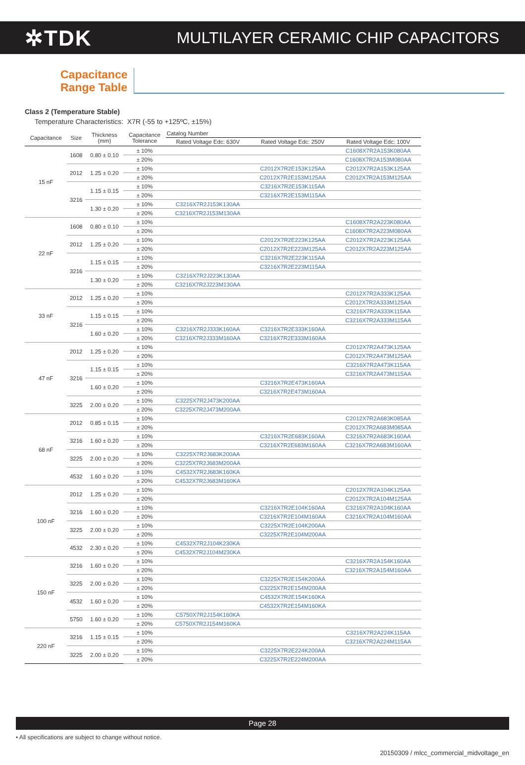✲TDK
MULTILAYER CERAMIC CHIP CAPACITORS
Capacitance
Range Table
Class 2 (Temperature Stable)
Temperature Characteristics: X7R (-55 to +125ºC, ±15%)
| Capacitance | Size | Thickness (mm) | Capacitance Tolerance | Catalog Number | | |
| --- | --- | --- | --- | --- | --- | --- |
| | | | | Rated Voltage Edc: 630V | Rated Voltage Edc: 250V | Rated Voltage Edc: 100V |
| 15 nF | 1608 | 0.80 ± 0.10 | ± 10% | | | C1608X7R2A153K080AA |
| | | | ± 20% | | | C1608X7R2A153M080AA |
| | 2012 | 1.25 ± 0.20 | ± 10% | | C2012X7R2E153K125AA | C2012X7R2A153K125AA |
| | | | ± 20% | | C2012X7R2E153M125AA | C2012X7R2A153M125AA |
| | 3216 | 1.15 ± 0.15 | ± 10% | | C3216X7R2E153K115AA | |
| | | | ± 20% | | C3216X7R2E153M115AA | |
| | | 1.30 ± 0.20 | ± 10% | C3216X7R2J153K130AA | | |
| | | | ± 20% | C3216X7R2J153M130AA | | |
| 22 nF | 1608 | 0.80 ± 0.10 | ± 10% | | | C1608X7R2A223K080AA |
| | | | ± 20% | | | C1608X7R2A223M080AA |
| | 2012 | 1.25 ± 0.20 | ± 10% | | C2012X7R2E223K125AA | C2012X7R2A223K125AA |
| | | | ± 20% | | C2012X7R2E223M125AA | C2012X7R2A223M125AA |
| | 3216 | 1.15 ± 0.15 | ± 10% | | C3216X7R2E223K115AA | |
| | | | ± 20% | | C3216X7R2E223M115AA | |
| | | 1.30 ± 0.20 | ± 10% | C3216X7R2J223K130AA | | |
| | | | ± 20% | C3216X7R2J223M130AA | | |
| 33 nF | 2012 | 1.25 ± 0.20 | ± 10% | | | C2012X7R2A333K125AA |
| | | | ± 20% | | | C2012X7R2A333M125AA |
| | 3216 | 1.15 ± 0.15 | ± 10% | | | C3216X7R2A333K115AA |
| | | | ± 20% | | | C3216X7R2A333M115AA |
| | | 1.60 ± 0.20 | ± 10% | C3216X7R2J333K160AA | C3216X7R2E333K160AA | |
| | | | ± 20% | C3216X7R2J333M160AA | C3216X7R2E333M160AA | |
| 47 nF | 2012 | 1.25 ± 0.20 | ± 10% | | | C2012X7R2A473K125AA |
| | | | ± 20% | | | C2012X7R2A473M125AA |
| | 3216 | 1.15 ± 0.15 | ± 10% | | | C3216X7R2A473K115AA |
| | | | ± 20% | | | C3216X7R2A473M115AA |
| | | 1.60 ± 0.20 | ± 10% | | C3216X7R2E473K160AA | |
| | | | ± 20% | | C3216X7R2E473M160AA | |
| | 3225 | 2.00 ± 0.20 | ± 10% | C3225X7R2J473K200AA | | |
| | | | ± 20% | C3225X7R2J473M200AA | | |
| 68 nF | 2012 | 0.85 ± 0.15 | ± 10% | | | C2012X7R2A683K085AA |
| | | | ± 20% | | | C2012X7R2A683M085AA |
| | 3216 | 1.60 ± 0.20 | ± 10% | | C3216X7R2E683K160AA | C3216X7R2A683K160AA |
| | | | ± 20% | | C3216X7R2E683M160AA | C3216X7R2A683M160AA |
| | 3225 | 2.00 ± 0.20 | ± 10% | C3225X7R2J683K200AA | | |
| | | | ± 20% | C3225X7R2J683M200AA | | |
| | 4532 | 1.60 ± 0.20 | ± 10% | C4532X7R2J683K160KA | | |
| | | | ± 20% | C4532X7R2J683M160KA | | |
| 100 nF | 2012 | 1.25 ± 0.20 | ± 10% | | | C2012X7R2A104K125AA |
| | | | ± 20% | | | C2012X7R2A104M125AA |
| | 3216 | 1.60 ± 0.20 | ± 10% | | C3216X7R2E104K160AA | C3216X7R2A104K160AA |
| | | | ± 20% | | C3216X7R2E104M160AA | C3216X7R2A104M160AA |
| | 3225 | 2.00 ± 0.20 | ± 10% | | C3225X7R2E104K200AA | |
| | | | ± 20% | | C3225X7R2E104M200AA | |
| | 4532 | 2.30 ± 0.20 | ± 10% | C4532X7R2J104K230KA | | |
| | | | ± 20% | C4532X7R2J104M230KA | | |
| 150 nF | 3216 | 1.60 ± 0.20 | ± 10% | | | C3216X7R2A154K160AA |
| | | | ± 20% | | | C3216X7R2A154M160AA |
| | 3225 | 2.00 ± 0.20 | ± 10% | | C3225X7R2E154K200AA | |
| | | | ± 20% | | C3225X7R2E154M200AA | |
| | 4532 | 1.60 ± 0.20 | ± 10% | | C4532X7R2E154K160KA | |
| | | | ± 20% | | C4532X7R2E154M160KA | |
| | 5750 | 1.60 ± 0.20 | ± 10% | C5750X7R2J154K160KA | | |
| | | | ± 20% | C5750X7R2J154M160KA | | |
| 220 nF | 3216 | 1.15 ± 0.15 | ± 10% | | | C3216X7R2A224K115AA |
| | | | ± 20% | | | C3216X7R2A224M115AA |
| | 3225 | 2.00 ± 0.20 | ± 10% | | C3225X7R2E224K200AA | |
| | | | ± 20% | | C3225X7R2E224M200AA | |
Page 28
• All specifications are subject to change without notice.
20150309 / mlcc_commercial_midvoltage_en